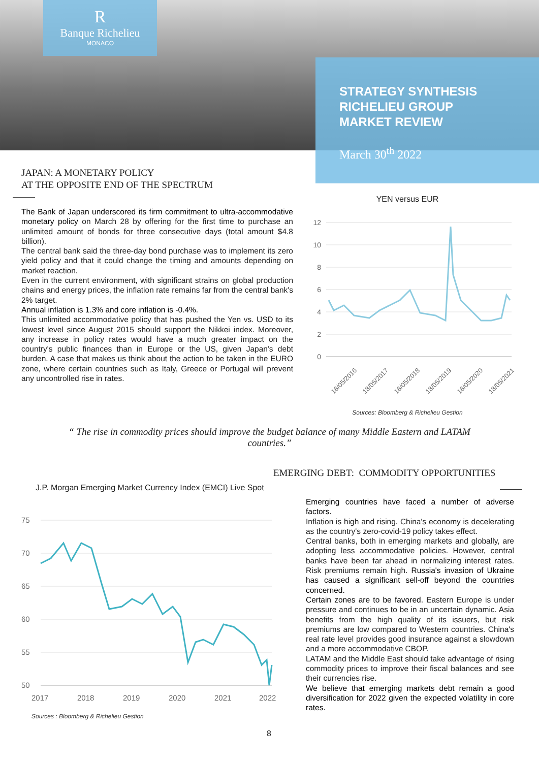R
Banque Richelieu
MONACO
STRATEGY SYNTHESIS
RICHELIEU GROUP
MARKET REVIEW
March 30<sup>th</sup> 2022
JAPAN: A MONETARY POLICY
AT THE OPPOSITE END OF THE SPECTRUM
The Bank of Japan underscored its firm commitment to ultra-accommodative monetary policy on March 28 by offering for the first time to purchase an unlimited amount of bonds for three consecutive days (total amount $4.8 billion).
The central bank said the three-day bond purchase was to implement its zero yield policy and that it could change the timing and amounts depending on market reaction.
Even in the current environment, with significant strains on global production chains and energy prices, the inflation rate remains far from the central bank's 2% target.
Annual inflation is 1.3% and core inflation is -0.4%.
This unlimited accommodative policy that has pushed the Yen vs. USD to its lowest level since August 2015 should support the Nikkei index. Moreover, any increase in policy rates would have a much greater impact on the country's public finances than in Europe or the US, given Japan's debt burden. A case that makes us think about the action to be taken in the EURO zone, where certain countries such as Italy, Greece or Portugal will prevent any uncontrolled rise in rates.
YEN versus EUR
12
10
8
6
4
2
0
18/05/2016
18/05/2017
18/05/2018
18/05/2019
18/05/2020
18/05/2021
Sources: Bloomberg & Richelieu Gestion
“ The rise in commodity prices should improve the budget balance of many Middle Eastern and LATAM countries.”
EMERGING DEBT: COMMODITY OPPORTUNITIES
J.P. Morgan Emerging Market Currency Index (EMCI) Live Spot
75
70
65
60
55
50
2017
2018
2019
2020
2021
2022
Sources : Bloomberg & Richelieu Gestion
Emerging countries have faced a number of adverse factors.
Inflation is high and rising. China's economy is decelerating as the country's zero-covid-19 policy takes effect.
Central banks, both in emerging markets and globally, are adopting less accommodative policies. However, central banks have been far ahead in normalizing interest rates. Risk premiums remain high. Russia's invasion of Ukraine has caused a significant sell-off beyond the countries concerned.
Certain zones are to be favored. Eastern Europe is under pressure and continues to be in an uncertain dynamic. Asia benefits from the high quality of its issuers, but risk premiums are low compared to Western countries. China's real rate level provides good insurance against a slowdown and a more accommodative CBOP.
LATAM and the Middle East should take advantage of rising commodity prices to improve their fiscal balances and see their currencies rise.
We believe that emerging markets debt remain a good diversification for 2022 given the expected volatility in core rates.
8